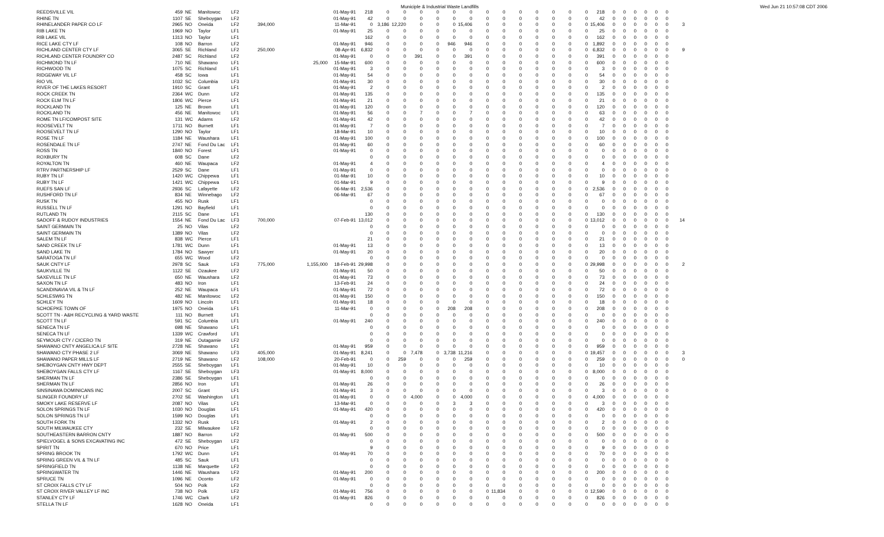Municiple & Industrial Waste Landfills
Wed Jun 21 10:57:08 CDT 2006
| REEDSVILLE VIL | 459 | NE | Manitowoc | LF2 | | | 01-May-91 | 218 | 0 | 0 | 0 | 0 | 0 | 0 | 0 | 0 | 0 | 0 | 0 | 0 | 0 | 218 | 0 | 0 | 0 | 0 | 0 | 0 | |
| RHINE TN | 1107 | SE | Sheboygan | LF2 | | | 01-May-91 | 42 | 0 | 0 | 0 | 0 | 0 | 0 | 0 | 0 | 0 | 0 | 0 | 0 | 0 | 42 | 0 | 0 | 0 | 0 | 0 | 0 | |
| RHINELANDER PAPER CO LF | 2965 | NO | Oneida | LF2 | 394,000 | | 11-Mar-91 | 0 | 3,186 | 12,220 | 0 | 0 | 0 | 15,406 | 0 | 0 | 0 | 0 | 0 | 0 | 0 | 15,406 | 0 | 0 | 0 | 0 | 0 | 0 | 3 |
| RIB LAKE TN | 1969 | NO | Taylor | LF1 | | | 01-May-91 | 25 | 0 | 0 | 0 | 0 | 0 | 0 | 0 | 0 | 0 | 0 | 0 | 0 | 0 | 25 | 0 | 0 | 0 | 0 | 0 | 0 | |
| RIB LAKE VIL | 1313 | NO | Taylor | LF1 | | | | 162 | 0 | 0 | 0 | 0 | 0 | 0 | 0 | 0 | 0 | 0 | 0 | 0 | 0 | 162 | 0 | 0 | 0 | 0 | 0 | 0 | |
| RICE LAKE CTY LF | 108 | NO | Barron | LF2 | | | 01-May-91 | 946 | 0 | 0 | 0 | 0 | 946 | 946 | 0 | 0 | 0 | 0 | 0 | 0 | 0 | 1,892 | 0 | 0 | 0 | 0 | 0 | 0 | |
| RICHLAND CENTER CTY LF | 3065 | SE | Richland | LF2 | 250,000 | | 08-Apr-91 | 6,832 | 0 | 0 | 0 | 0 | 0 | 0 | 0 | 0 | 0 | 0 | 0 | 0 | 0 | 6,832 | 0 | 0 | 0 | 0 | 0 | 0 | 9 |
| RICHLAND CENTER FOUNDRY CO | 2487 | SC | Richland | LF2 | | | 01-May-91 | 0 | 0 | 0 | 391 | 0 | 0 | 391 | 0 | 0 | 0 | 0 | 0 | 0 | 0 | 391 | 0 | 0 | 0 | 0 | 0 | 0 | |
| RICHMOND TN LF | 710 | NE | Shawano | LF1 | | 25,000 | 15-Mar-91 | 600 | 0 | 0 | 0 | 0 | 0 | 0 | 0 | 0 | 0 | 0 | 0 | 0 | 0 | 600 | 0 | 0 | 0 | 0 | 0 | 0 | |
| RICHWOOD TN | 1075 | SC | Richland | LF1 | | | 01-May-91 | 3 | 0 | 0 | 0 | 0 | 0 | 0 | 0 | 0 | 0 | 0 | 0 | 0 | 0 | 3 | 0 | 0 | 0 | 0 | 0 | 0 | |
| RIDGEWAY VIL LF | 458 | SC | Iowa | LF1 | | | 01-May-91 | 54 | 0 | 0 | 0 | 0 | 0 | 0 | 0 | 0 | 0 | 0 | 0 | 0 | 0 | 54 | 0 | 0 | 0 | 0 | 0 | 0 | |
| RIO VIL | 1032 | SC | Columbia | LF3 | | | 01-May-91 | 30 | 0 | 0 | 0 | 0 | 0 | 0 | 0 | 0 | 0 | 0 | 0 | 0 | 0 | 30 | 0 | 0 | 0 | 0 | 0 | 0 | |
| RIVER OF THE LAKES RESORT | 1910 | SC | Grant | LF1 | | | 01-May-91 | 2 | 0 | 0 | 0 | 0 | 0 | 0 | 0 | 0 | 0 | 0 | 0 | 0 | 0 | 2 | 0 | 0 | 0 | 0 | 0 | 0 | |
| ROCK CREEK TN | 2364 | WC | Dunn | LF2 | | | 01-May-91 | 135 | 0 | 0 | 0 | 0 | 0 | 0 | 0 | 0 | 0 | 0 | 0 | 0 | 0 | 135 | 0 | 0 | 0 | 0 | 0 | 0 | |
| ROCK ELM TN LF | 1806 | WC | Pierce | LF1 | | | 01-May-91 | 21 | 0 | 0 | 0 | 0 | 0 | 0 | 0 | 0 | 0 | 0 | 0 | 0 | 0 | 21 | 0 | 0 | 0 | 0 | 0 | 0 | |
| ROCKLAND TN | 125 | NE | Brown | LF1 | | | 01-May-91 | 120 | 0 | 0 | 0 | 0 | 0 | 0 | 0 | 0 | 0 | 0 | 0 | 0 | 0 | 120 | 0 | 0 | 0 | 0 | 0 | 0 | |
| ROCKLAND TN | 456 | NE | Manitowoc | LF1 | | | 01-May-91 | 56 | 0 | 0 | 7 | 0 | 0 | 7 | 0 | 0 | 0 | 0 | 0 | 0 | 0 | 63 | 0 | 0 | 0 | 0 | 0 | 0 | |
| ROME TN LF/COMPOST SITE | 131 | WC | Adams | LF2 | | | 01-May-91 | 42 | 0 | 0 | 0 | 0 | 0 | 0 | 0 | 0 | 0 | 0 | 0 | 0 | 0 | 42 | 0 | 0 | 0 | 0 | 0 | 0 | |
| ROOSEVELT TN | 1711 | NO | Burnett | LF1 | | | 01-May-91 | 7 | 0 | 0 | 0 | 0 | 0 | 0 | 0 | 0 | 0 | 0 | 0 | 0 | 0 | 7 | 0 | 0 | 0 | 0 | 0 | 0 | |
| ROOSEVELT TN LF | 1290 | NO | Taylor | LF1 | | | 18-Mar-91 | 10 | 0 | 0 | 0 | 0 | 0 | 0 | 0 | 0 | 0 | 0 | 0 | 0 | 0 | 10 | 0 | 0 | 0 | 0 | 0 | 0 | |
| ROSE TN LF | 1184 | NE | Waushara | LF1 | | | 01-May-91 | 100 | 0 | 0 | 0 | 0 | 0 | 0 | 0 | 0 | 0 | 0 | 0 | 0 | 0 | 100 | 0 | 0 | 0 | 0 | 0 | 0 | |
| ROSENDALE TN LF | 2747 | NE | Fond Du Lac | LF1 | | | 01-May-91 | 60 | 0 | 0 | 0 | 0 | 0 | 0 | 0 | 0 | 0 | 0 | 0 | 0 | 0 | 60 | 0 | 0 | 0 | 0 | 0 | 0 | |
| ROSS TN | 1840 | NO | Forest | LF1 | | | 01-May-91 | 0 | 0 | 0 | 0 | 0 | 0 | 0 | 0 | 0 | 0 | 0 | 0 | 0 | 0 | 0 | 0 | 0 | 0 | 0 | 0 | 0 | |
| ROXBURY TN | 608 | SC | Dane | LF2 | | | | 0 | 0 | 0 | 0 | 0 | 0 | 0 | 0 | 0 | 0 | 0 | 0 | 0 | 0 | 0 | 0 | 0 | 0 | 0 | 0 | 0 | |
| ROYALTON TN | 460 | NE | Waupaca | LF2 | | | 01-May-91 | 4 | 0 | 0 | 0 | 0 | 0 | 0 | 0 | 0 | 0 | 0 | 0 | 0 | 0 | 4 | 0 | 0 | 0 | 0 | 0 | 0 | |
| RTRV PARTNERSHIP LF | 2529 | SC | Dane | LF1 | | | 01-May-91 | 0 | 0 | 0 | 0 | 0 | 0 | 0 | 0 | 0 | 0 | 0 | 0 | 0 | 0 | 0 | 0 | 0 | 0 | 0 | 0 | 0 | |
| RUBY TN LF | 1420 | WC | Chippewa | LF1 | | | 01-Mar-91 | 10 | 0 | 0 | 0 | 0 | 0 | 0 | 0 | 0 | 0 | 0 | 0 | 0 | 0 | 10 | 0 | 0 | 0 | 0 | 0 | 0 | |
| RUBY TN LF | 1421 | WC | Chippewa | LF1 | | | 01-Mar-91 | 9 | 0 | 0 | 0 | 0 | 0 | 0 | 0 | 0 | 0 | 0 | 0 | 0 | 0 | 9 | 0 | 0 | 0 | 0 | 0 | 0 | |
| RUEFS SAN LF | 2936 | SC | Lafayette | LF2 | | | 06-Mar-91 | 2,536 | 0 | 0 | 0 | 0 | 0 | 0 | 0 | 0 | 0 | 0 | 0 | 0 | 0 | 2,536 | 0 | 0 | 0 | 0 | 0 | 0 | |
| RUSHFORD TN LF | 834 | NE | Winnebago | LF2 | | | 06-Mar-91 | 67 | 0 | 0 | 0 | 0 | 0 | 0 | 0 | 0 | 0 | 0 | 0 | 0 | 0 | 67 | 0 | 0 | 0 | 0 | 0 | 0 | |
| RUSK TN | 455 | NO | Rusk | LF1 | | | | 0 | 0 | 0 | 0 | 0 | 0 | 0 | 0 | 0 | 0 | 0 | 0 | 0 | 0 | 0 | 0 | 0 | 0 | 0 | 0 | 0 | |
| RUSSELL TN LF | 1291 | NO | Bayfield | LF1 | | | | 0 | 0 | 0 | 0 | 0 | 0 | 0 | 0 | 0 | 0 | 0 | 0 | 0 | 0 | 0 | 0 | 0 | 0 | 0 | 0 | 0 | |
| RUTLAND TN | 2115 | SC | Dane | LF1 | | | | 130 | 0 | 0 | 0 | 0 | 0 | 0 | 0 | 0 | 0 | 0 | 0 | 0 | 0 | 130 | 0 | 0 | 0 | 0 | 0 | 0 | |
| SADOFF & RUDOY INDUSTRIES | 1554 | NE | Fond Du Lac | LF3 | 700,000 | | 07-Feb-91 | 13,012 | 0 | 0 | 0 | 0 | 0 | 0 | 0 | 0 | 0 | 0 | 0 | 0 | 0 | 13,012 | 0 | 0 | 0 | 0 | 0 | 0 | 14 |
| SAINT GERMAIN TN | 25 | NO | Vilas | LF2 | | | | 0 | 0 | 0 | 0 | 0 | 0 | 0 | 0 | 0 | 0 | 0 | 0 | 0 | 0 | 0 | 0 | 0 | 0 | 0 | 0 | 0 | |
| SAINT GERMAIN TN | 1389 | NO | Vilas | LF2 | | | | 0 | 0 | 0 | 0 | 0 | 0 | 0 | 0 | 0 | 0 | 0 | 0 | 0 | 0 | 0 | 0 | 0 | 0 | 0 | 0 | 0 | |
| SALEM TN LF | 838 | WC | Pierce | LF1 | | | | 21 | 0 | 0 | 0 | 0 | 0 | 0 | 0 | 0 | 0 | 0 | 0 | 0 | 0 | 21 | 0 | 0 | 0 | 0 | 0 | 0 | |
| SAND CREEK TN LF | 1781 | WC | Dunn | LF1 | | | 01-May-91 | 13 | 0 | 0 | 0 | 0 | 0 | 0 | 0 | 0 | 0 | 0 | 0 | 0 | 0 | 13 | 0 | 0 | 0 | 0 | 0 | 0 | |
| SAND LAKE TN | 1784 | NO | Sawyer | LF1 | | | 01-May-91 | 20 | 0 | 0 | 0 | 0 | 0 | 0 | 0 | 0 | 0 | 0 | 0 | 0 | 0 | 20 | 0 | 0 | 0 | 0 | 0 | 0 | |
| SARATOGA TN LF | 655 | WC | Wood | LF2 | | | | 0 | 0 | 0 | 0 | 0 | 0 | 0 | 0 | 0 | 0 | 0 | 0 | 0 | 0 | 0 | 0 | 0 | 0 | 0 | 0 | 0 | |
| SAUK CNTY LF | 2978 | SC | Sauk | LF3 | 775,000 | 1,155,000 | 18-Feb-91 | 29,998 | 0 | 0 | 0 | 0 | 0 | 0 | 0 | 0 | 0 | 0 | 0 | 0 | 0 | 29,998 | 0 | 0 | 0 | 0 | 0 | 0 | 2 |
| SAUKVILLE TN | 1122 | SE | Ozaukee | LF2 | | | 01-May-91 | 50 | 0 | 0 | 0 | 0 | 0 | 0 | 0 | 0 | 0 | 0 | 0 | 0 | 0 | 50 | 0 | 0 | 0 | 0 | 0 | 0 | |
| SAXEVILLE TN LF | 650 | NE | Waushara | LF2 | | | 01-May-91 | 73 | 0 | 0 | 0 | 0 | 0 | 0 | 0 | 0 | 0 | 0 | 0 | 0 | 0 | 73 | 0 | 0 | 0 | 0 | 0 | 0 | |
| SAXON TN LF | 483 | NO | Iron | LF1 | | | 13-Feb-91 | 24 | 0 | 0 | 0 | 0 | 0 | 0 | 0 | 0 | 0 | 0 | 0 | 0 | 0 | 24 | 0 | 0 | 0 | 0 | 0 | 0 | |
| SCANDINAVIA VIL & TN LF | 252 | NE | Waupaca | LF1 | | | 01-May-91 | 72 | 0 | 0 | 0 | 0 | 0 | 0 | 0 | 0 | 0 | 0 | 0 | 0 | 0 | 72 | 0 | 0 | 0 | 0 | 0 | 0 | |
| SCHLESWIG TN | 482 | NE | Manitowoc | LF2 | | | 01-May-91 | 150 | 0 | 0 | 0 | 0 | 0 | 0 | 0 | 0 | 0 | 0 | 0 | 0 | 0 | 150 | 0 | 0 | 0 | 0 | 0 | 0 | |
| SCHLEY TN | 1609 | NO | Lincoln | LF1 | | | 01-May-91 | 18 | 0 | 0 | 0 | 0 | 0 | 0 | 0 | 0 | 0 | 0 | 0 | 0 | 0 | 18 | 0 | 0 | 0 | 0 | 0 | 0 | |
| SCHOEPKE TOWN OF | 1975 | NO | Oneida | LF1 | | | 11-Mar-91 | 0 | 0 | 0 | 0 | 0 | 208 | 208 | 0 | 0 | 0 | 0 | 0 | 0 | 0 | 208 | 0 | 0 | 0 | 0 | 0 | 0 | |
| SCOTT TN - A&H RECYCLING & YARD WASTE | 111 | NO | Burnett | LF1 | | | | 0 | 0 | 0 | 0 | 0 | 0 | 0 | 0 | 0 | 0 | 0 | 0 | 0 | 0 | 0 | 0 | 0 | 0 | 0 | 0 | 0 | |
| SCOTT TN LF | 591 | SC | Columbia | LF1 | | | 01-May-91 | 240 | 0 | 0 | 0 | 0 | 0 | 0 | 0 | 0 | 0 | 0 | 0 | 0 | 0 | 240 | 0 | 0 | 0 | 0 | 0 | 0 | |
| SENECA TN LF | 698 | NE | Shawano | LF1 | | | | 0 | 0 | 0 | 0 | 0 | 0 | 0 | 0 | 0 | 0 | 0 | 0 | 0 | 0 | 0 | 0 | 0 | 0 | 0 | 0 | 0 | |
| SENECA TN LF | 1339 | WC | Crawford | LF1 | | | | 0 | 0 | 0 | 0 | 0 | 0 | 0 | 0 | 0 | 0 | 0 | 0 | 0 | 0 | 0 | 0 | 0 | 0 | 0 | 0 | 0 | |
| SEYMOUR CTY / CICERO TN | 319 | NE | Outagamie | LF2 | | | | 0 | 0 | 0 | 0 | 0 | 0 | 0 | 0 | 0 | 0 | 0 | 0 | 0 | 0 | 0 | 0 | 0 | 0 | 0 | 0 | 0 | |
| SHAWANO CNTY ANGELICA LF SITE | 2728 | NE | Shawano | LF1 | | | 01-May-91 | 959 | 0 | 0 | 0 | 0 | 0 | 0 | 0 | 0 | 0 | 0 | 0 | 0 | 0 | 959 | 0 | 0 | 0 | 0 | 0 | 0 | |
| SHAWANO CTY PHASE 2 LF | 3069 | NE | Shawano | LF3 | 405,000 | | 01-May-91 | 8,241 | 0 | 0 | 7,478 | 0 | 3,738 | 11,216 | 0 | 0 | 0 | 0 | 0 | 0 | 0 | 19,457 | 0 | 0 | 0 | 0 | 0 | 0 | 3 |
| SHAWANO PAPER MILLS LF | 2719 | NE | Shawano | LF2 | 108,000 | | 20-Feb-91 | 0 | 0 | 259 | 0 | 0 | 0 | 259 | 0 | 0 | 0 | 0 | 0 | 0 | 0 | 259 | 0 | 0 | 0 | 0 | 0 | 0 | 0 |
| SHEBOYGAN CNTY HWY DEPT | 2555 | SE | Sheboygan | LF1 | | | 01-May-91 | 10 | 0 | 0 | 0 | 0 | 0 | 0 | 0 | 0 | 0 | 0 | 0 | 0 | 0 | 10 | 0 | 0 | 0 | 0 | 0 | 0 | |
| SHEBOYGAN FALLS CTY LF | 1167 | SE | Sheboygan | LF3 | | | 01-May-91 | 8,000 | 0 | 0 | 0 | 0 | 0 | 0 | 0 | 0 | 0 | 0 | 0 | 0 | 0 | 8,000 | 0 | 0 | 0 | 0 | 0 | 0 | |
| SHERMAN TN LF | 2386 | SE | Sheboygan | LF1 | | | | 0 | 0 | 0 | 0 | 0 | 0 | 0 | 0 | 0 | 0 | 0 | 0 | 0 | 0 | 0 | 0 | 0 | 0 | 0 | 0 | 0 | |
| SHERMAN TN LF | 2856 | NO | Iron | LF1 | | | 01-May-91 | 26 | 0 | 0 | 0 | 0 | 0 | 0 | 0 | 0 | 0 | 0 | 0 | 0 | 0 | 26 | 0 | 0 | 0 | 0 | 0 | 0 | |
| SINSINAWA DOMINICANS INC | 2007 | SC | Grant | LF1 | | | 01-May-91 | 3 | 0 | 0 | 0 | 0 | 0 | 0 | 0 | 0 | 0 | 0 | 0 | 0 | 0 | 3 | 0 | 0 | 0 | 0 | 0 | 0 | |
| SLINGER FOUNDRY LF | 2702 | SE | Washington | LF1 | | | 01-May-91 | 0 | 0 | 0 | 4,000 | 0 | 0 | 4,000 | 0 | 0 | 0 | 0 | 0 | 0 | 0 | 4,000 | 0 | 0 | 0 | 0 | 0 | 0 | |
| SMOKY LAKE RESERVE LF | 2087 | NO | Vilas | LF1 | | | 13-Mar-91 | 0 | 0 | 0 | 0 | 0 | 3 | 3 | 0 | 0 | 0 | 0 | 0 | 0 | 0 | 3 | 0 | 0 | 0 | 0 | 0 | 0 | |
| SOLON SPRINGS TN LF | 1030 | NO | Douglas | LF1 | | | 01-May-91 | 420 | 0 | 0 | 0 | 0 | 0 | 0 | 0 | 0 | 0 | 0 | 0 | 0 | 0 | 420 | 0 | 0 | 0 | 0 | 0 | 0 | |
| SOLON SPRINGS TN LF | 1599 | NO | Douglas | LF1 | | | | 0 | 0 | 0 | 0 | 0 | 0 | 0 | 0 | 0 | 0 | 0 | 0 | 0 | 0 | 0 | 0 | 0 | 0 | 0 | 0 | 0 | |
| SOUTH FORK TN | 1332 | NO | Rusk | LF1 | | | 01-May-91 | 2 | 0 | 0 | 0 | 0 | 0 | 0 | 0 | 0 | 0 | 0 | 0 | 0 | 0 | 2 | 0 | 0 | 0 | 0 | 0 | 0 | |
| SOUTH MILWAUKEE CTY | 232 | SE | Milwaukee | LF2 | | | | 0 | 0 | 0 | 0 | 0 | 0 | 0 | 0 | 0 | 0 | 0 | 0 | 0 | 0 | 0 | 0 | 0 | 0 | 0 | 0 | 0 | |
| SOUTHEASTERN BARRON CNTY | 1887 | NO | Barron | LF2 | | | 01-May-91 | 500 | 0 | 0 | 0 | 0 | 0 | 0 | 0 | 0 | 0 | 0 | 0 | 0 | 0 | 500 | 0 | 0 | 0 | 0 | 0 | 0 | |
| SPIELVOGEL & SONS EXCAVATING INC | 472 | SE | Sheboygan | LF2 | | | | 0 | 0 | 0 | 0 | 0 | 0 | 0 | 0 | 0 | 0 | 0 | 0 | 0 | 0 | 0 | 0 | 0 | 0 | 0 | 0 | 0 | |
| SPIRIT TN | 670 | NO | Price | LF1 | | | | 9 | 0 | 0 | 0 | 0 | 0 | 0 | 0 | 0 | 0 | 0 | 0 | 0 | 0 | 9 | 0 | 0 | 0 | 0 | 0 | 0 | |
| SPRING BROOK TN | 1792 | WC | Dunn | LF1 | | | 01-May-91 | 70 | 0 | 0 | 0 | 0 | 0 | 0 | 0 | 0 | 0 | 0 | 0 | 0 | 0 | 70 | 0 | 0 | 0 | 0 | 0 | 0 | |
| SPRING GREEN VIL & TN LF | 485 | SC | Sauk | LF1 | | | | 0 | 0 | 0 | 0 | 0 | 0 | 0 | 0 | 0 | 0 | 0 | 0 | 0 | 0 | 0 | 0 | 0 | 0 | 0 | 0 | 0 | |
| SPRINGFIELD TN | 1138 | NE | Marquette | LF2 | | | | 0 | 0 | 0 | 0 | 0 | 0 | 0 | 0 | 0 | 0 | 0 | 0 | 0 | 0 | 0 | 0 | 0 | 0 | 0 | 0 | 0 | |
| SPRINGWATER TN | 1446 | NE | Waushara | LF2 | | | 01-May-91 | 200 | 0 | 0 | 0 | 0 | 0 | 0 | 0 | 0 | 0 | 0 | 0 | 0 | 0 | 200 | 0 | 0 | 0 | 0 | 0 | 0 | |
| SPRUCE TN | 1096 | NE | Oconto | LF2 | | | 01-May-91 | 0 | 0 | 0 | 0 | 0 | 0 | 0 | 0 | 0 | 0 | 0 | 0 | 0 | 0 | 0 | 0 | 0 | 0 | 0 | 0 | 0 | |
| ST CROIX FALLS CTY LF | 504 | NO | Polk | LF2 | | | | 0 | 0 | 0 | 0 | 0 | 0 | 0 | 0 | 0 | 0 | 0 | 0 | 0 | 0 | 0 | 0 | 0 | 0 | 0 | 0 | 0 | |
| ST CROIX RIVER VALLEY LF INC | 738 | NO | Polk | LF2 | | | 01-May-91 | 756 | 0 | 0 | 0 | 0 | 0 | 0 | 0 | 11,834 | 0 | 0 | 0 | 0 | 0 | 12,590 | 0 | 0 | 0 | 0 | 0 | 0 | |
| STANLEY CTY LF | 1746 | WC | Clark | LF2 | | | 01-May-91 | 826 | 0 | 0 | 0 | 0 | 0 | 0 | 0 | 0 | 0 | 0 | 0 | 0 | 0 | 826 | 0 | 0 | 0 | 0 | 0 | 0 | |
| STELLA TN LF | 1628 | NO | Oneida | LF1 | | | | 0 | 0 | 0 | 0 | 0 | 0 | 0 | 0 | 0 | 0 | 0 | 0 | 0 | 0 | 0 | 0 | 0 | 0 | 0 | 0 | 0 | |